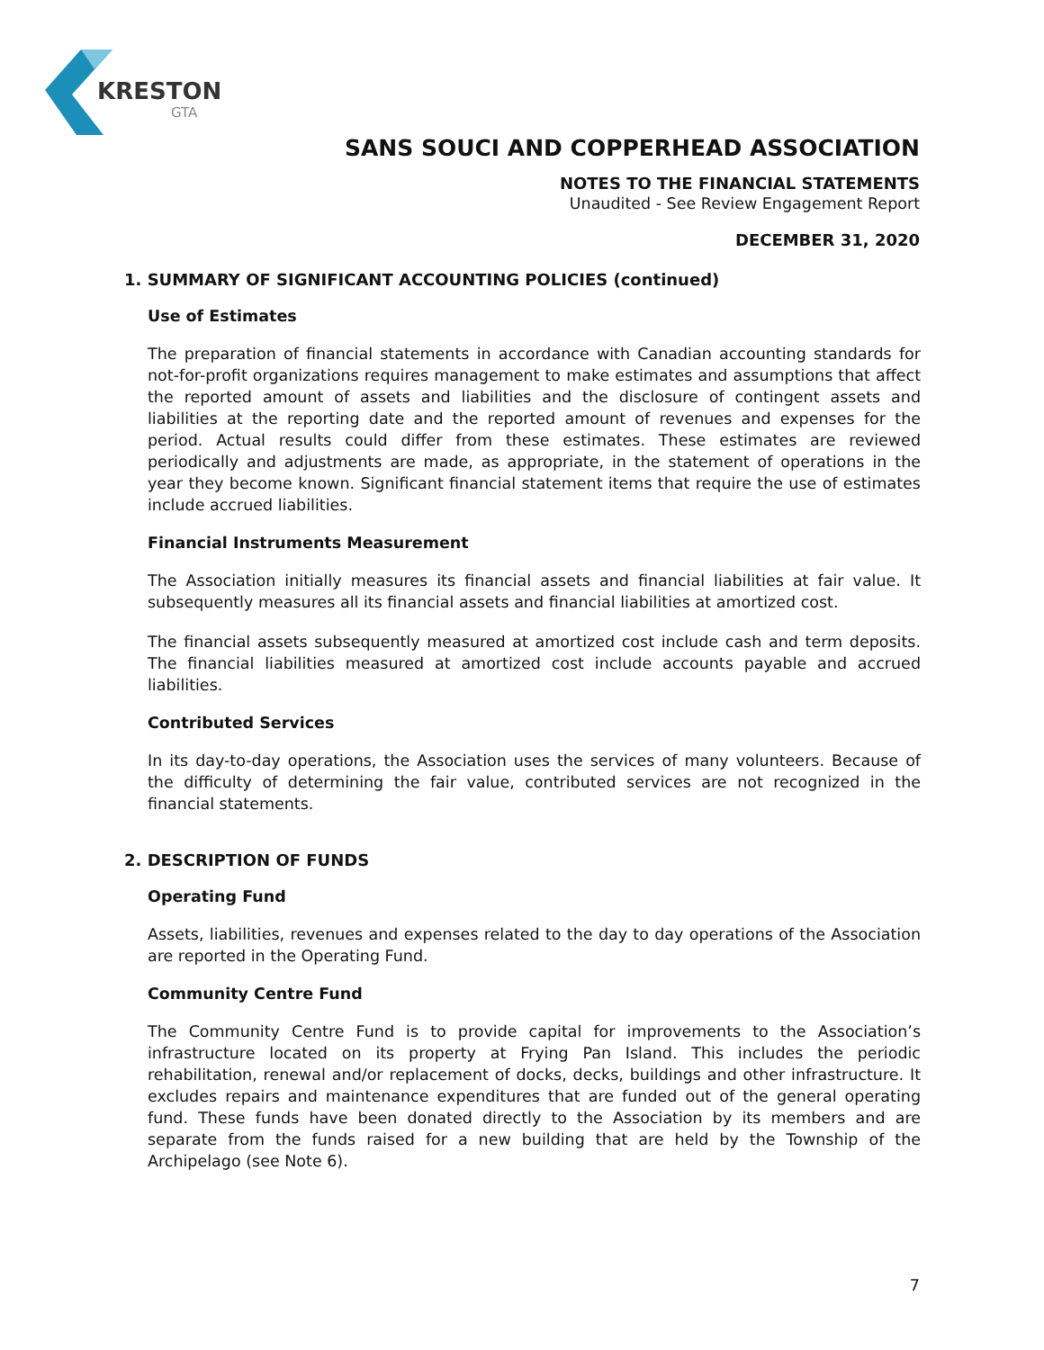KRESTON
GTA
SANS SOUCI AND COPPERHEAD ASSOCIATION
NOTES TO THE FINANCIAL STATEMENTS
Unaudited - See Review Engagement Report
DECEMBER 31, 2020
1. SUMMARY OF SIGNIFICANT ACCOUNTING POLICIES (continued)
Use of Estimates
The preparation of financial statements in accordance with Canadian accounting standards for not-for-profit organizations requires management to make estimates and assumptions that affect the reported amount of assets and liabilities and the disclosure of contingent assets and liabilities at the reporting date and the reported amount of revenues and expenses for the period. Actual results could differ from these estimates. These estimates are reviewed periodically and adjustments are made, as appropriate, in the statement of operations in the year they become known. Significant financial statement items that require the use of estimates include accrued liabilities.
Financial Instruments Measurement
The Association initially measures its financial assets and financial liabilities at fair value. It subsequently measures all its financial assets and financial liabilities at amortized cost.
The financial assets subsequently measured at amortized cost include cash and term deposits. The financial liabilities measured at amortized cost include accounts payable and accrued liabilities.
Contributed Services
In its day-to-day operations, the Association uses the services of many volunteers. Because of the difficulty of determining the fair value, contributed services are not recognized in the financial statements.
2. DESCRIPTION OF FUNDS
Operating Fund
Assets, liabilities, revenues and expenses related to the day to day operations of the Association are reported in the Operating Fund.
Community Centre Fund
The Community Centre Fund is to provide capital for improvements to the Association’s infrastructure located on its property at Frying Pan Island. This includes the periodic rehabilitation, renewal and/or replacement of docks, decks, buildings and other infrastructure. It excludes repairs and maintenance expenditures that are funded out of the general operating fund. These funds have been donated directly to the Association by its members and are separate from the funds raised for a new building that are held by the Township of the Archipelago (see Note 6).
7